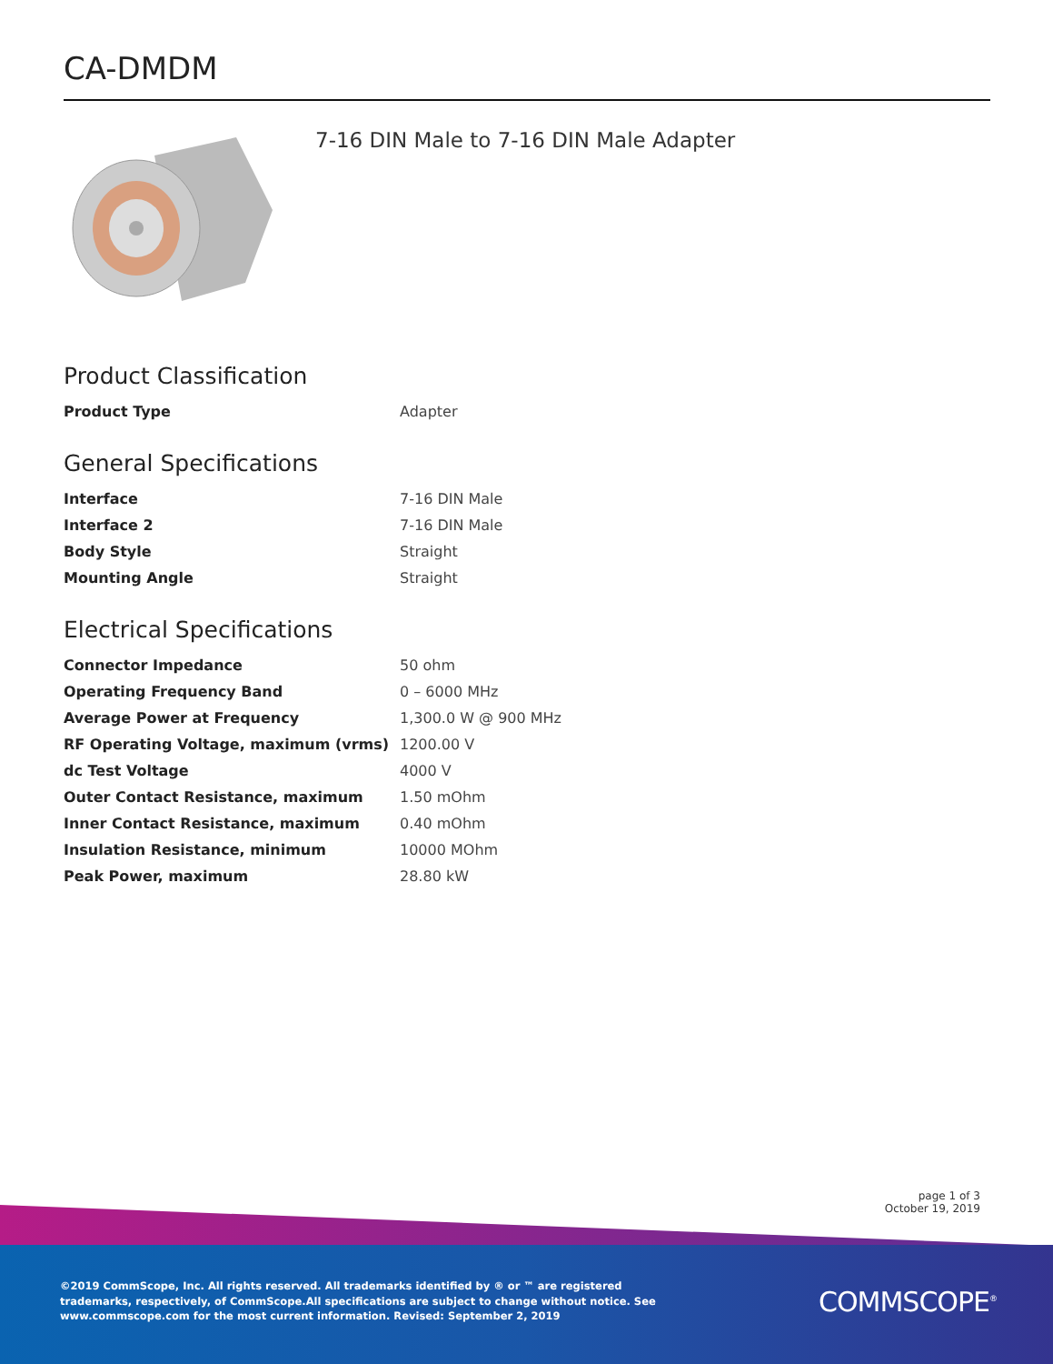CA-DMDM
7-16 DIN Male to 7-16 DIN Male Adapter
Product Classification
| Product Type | Adapter |
General Specifications
| Interface | 7-16 DIN Male |
| Interface 2 | 7-16 DIN Male |
| Body Style | Straight |
| Mounting Angle | Straight |
Electrical Specifications
| Connector Impedance | 50 ohm |
| Operating Frequency Band | 0 – 6000 MHz |
| Average Power at Frequency | 1,300.0 W @ 900 MHz |
| RF Operating Voltage, maximum (vrms) | 1200.00 V |
| dc Test Voltage | 4000 V |
| Outer Contact Resistance, maximum | 1.50 mOhm |
| Inner Contact Resistance, maximum | 0.40 mOhm |
| Insulation Resistance, minimum | 10000 MOhm |
| Peak Power, maximum | 28.80 kW |
page 1 of 3
October 19, 2019
©2019 CommScope, Inc. All rights reserved. All trademarks identified by ® or ™ are registered trademarks, respectively, of CommScope.All specifications are subject to change without notice. See www.commscope.com for the most current information. Revised: September 2, 2019
COMMSCOPE<sup>®</sup>